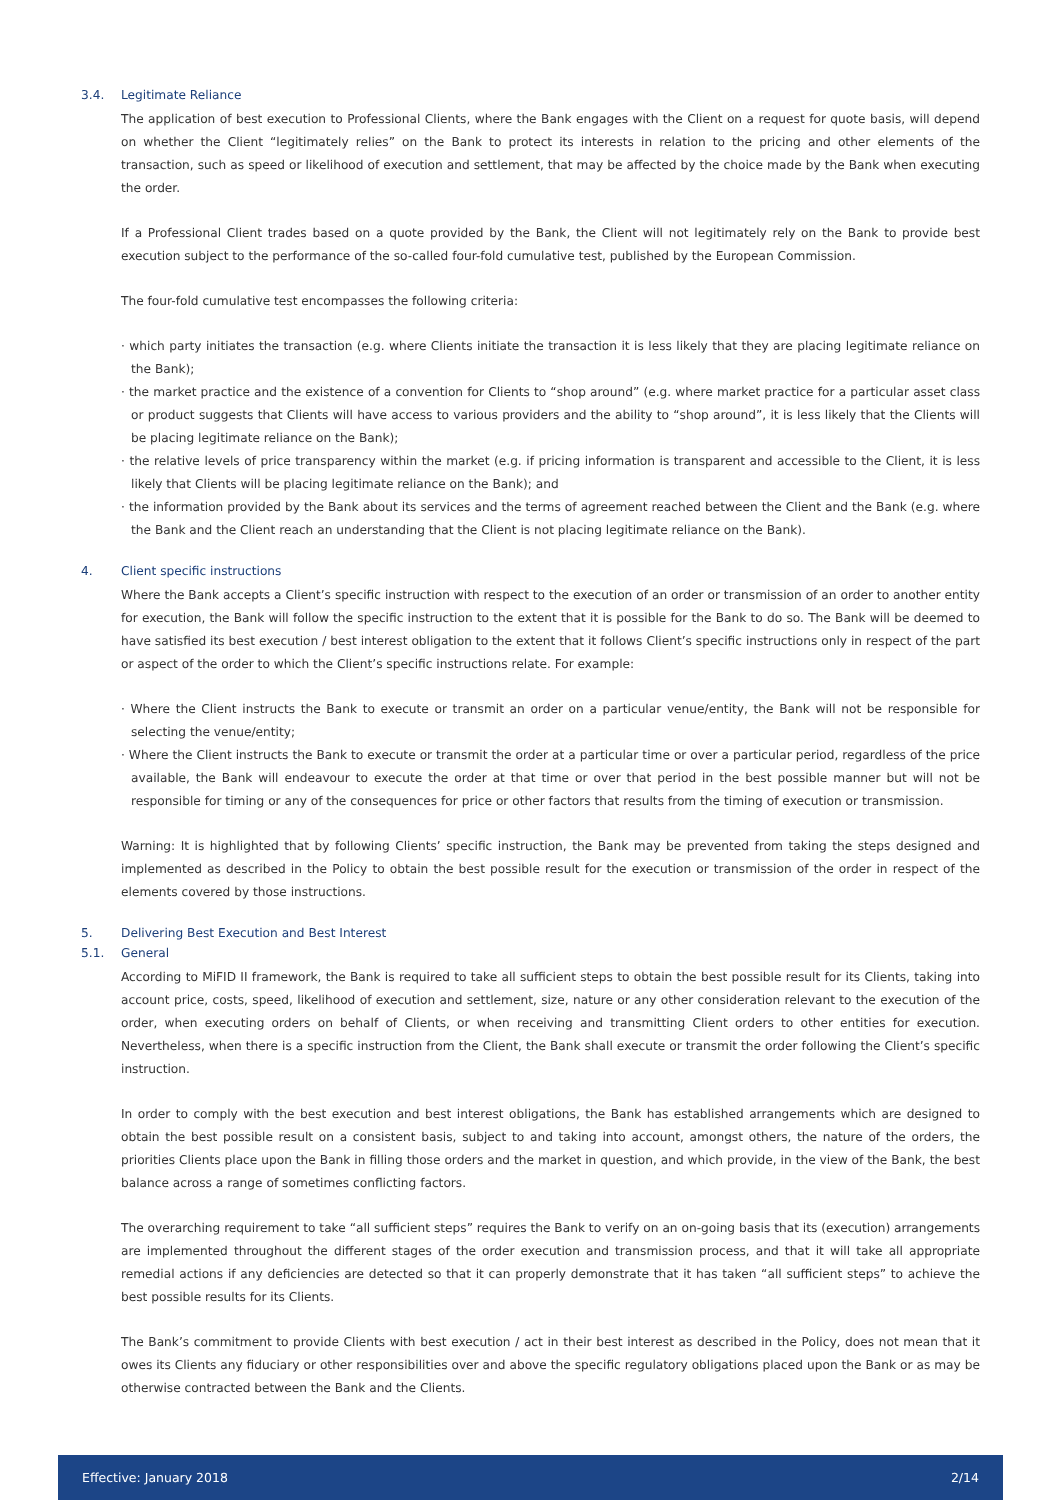3.4. Legitimate Reliance
The application of best execution to Professional Clients, where the Bank engages with the Client on a request for quote basis, will depend on whether the Client “legitimately relies” on the Bank to protect its interests in relation to the pricing and other elements of the transaction, such as speed or likelihood of execution and settlement, that may be affected by the choice made by the Bank when executing the order.
If a Professional Client trades based on a quote provided by the Bank, the Client will not legitimately rely on the Bank to provide best execution subject to the performance of the so-called four-fold cumulative test, published by the European Commission.
The four-fold cumulative test encompasses the following criteria:
· which party initiates the transaction (e.g. where Clients initiate the transaction it is less likely that they are placing legitimate reliance on the Bank);
· the market practice and the existence of a convention for Clients to “shop around” (e.g. where market practice for a particular asset class or product suggests that Clients will have access to various providers and the ability to “shop around”, it is less likely that the Clients will be placing legitimate reliance on the Bank);
· the relative levels of price transparency within the market (e.g. if pricing information is transparent and accessible to the Client, it is less likely that Clients will be placing legitimate reliance on the Bank); and
· the information provided by the Bank about its services and the terms of agreement reached between the Client and the Bank (e.g. where the Bank and the Client reach an understanding that the Client is not placing legitimate reliance on the Bank).
4. Client specific instructions
Where the Bank accepts a Client’s specific instruction with respect to the execution of an order or transmission of an order to another entity for execution, the Bank will follow the specific instruction to the extent that it is possible for the Bank to do so. The Bank will be deemed to have satisfied its best execution / best interest obligation to the extent that it follows Client’s specific instructions only in respect of the part or aspect of the order to which the Client’s specific instructions relate. For example:
· Where the Client instructs the Bank to execute or transmit an order on a particular venue/entity, the Bank will not be responsible for selecting the venue/entity;
· Where the Client instructs the Bank to execute or transmit the order at a particular time or over a particular period, regardless of the price available, the Bank will endeavour to execute the order at that time or over that period in the best possible manner but will not be responsible for timing or any of the consequences for price or other factors that results from the timing of execution or transmission.
Warning: It is highlighted that by following Clients’ specific instruction, the Bank may be prevented from taking the steps designed and implemented as described in the Policy to obtain the best possible result for the execution or transmission of the order in respect of the elements covered by those instructions.
5. Delivering Best Execution and Best Interest
5.1. General
According to MiFID II framework, the Bank is required to take all sufficient steps to obtain the best possible result for its Clients, taking into account price, costs, speed, likelihood of execution and settlement, size, nature or any other consideration relevant to the execution of the order, when executing orders on behalf of Clients, or when receiving and transmitting Client orders to other entities for execution. Nevertheless, when there is a specific instruction from the Client, the Bank shall execute or transmit the order following the Client’s specific instruction.
In order to comply with the best execution and best interest obligations, the Bank has established arrangements which are designed to obtain the best possible result on a consistent basis, subject to and taking into account, amongst others, the nature of the orders, the priorities Clients place upon the Bank in filling those orders and the market in question, and which provide, in the view of the Bank, the best balance across a range of sometimes conflicting factors.
The overarching requirement to take “all sufficient steps” requires the Bank to verify on an on-going basis that its (execution) arrangements are implemented throughout the different stages of the order execution and transmission process, and that it will take all appropriate remedial actions if any deficiencies are detected so that it can properly demonstrate that it has taken “all sufficient steps” to achieve the best possible results for its Clients.
The Bank’s commitment to provide Clients with best execution / act in their best interest as described in the Policy, does not mean that it owes its Clients any fiduciary or other responsibilities over and above the specific regulatory obligations placed upon the Bank or as may be otherwise contracted between the Bank and the Clients.
Effective: January 2018 2/14